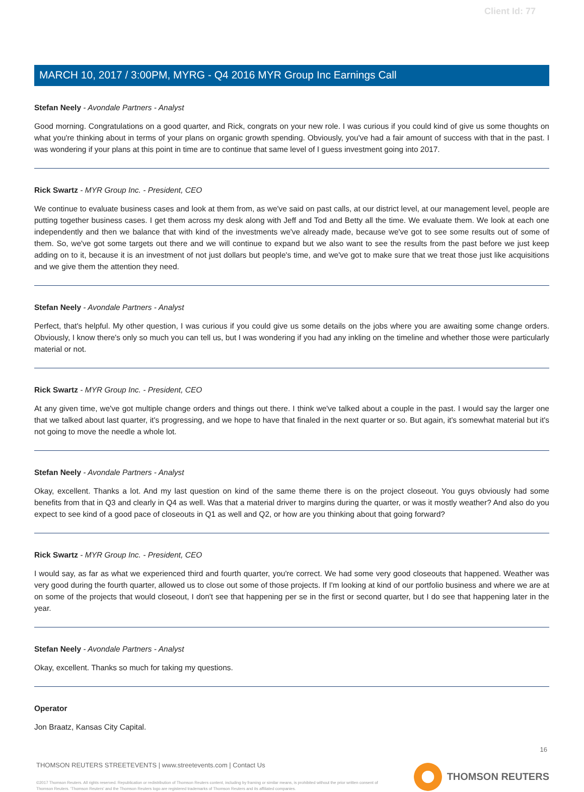Client Id: 77
MARCH 10, 2017 / 3:00PM, MYRG - Q4 2016 MYR Group Inc Earnings Call
Stefan Neely - Avondale Partners - Analyst
Good morning. Congratulations on a good quarter, and Rick, congrats on your new role. I was curious if you could kind of give us some thoughts on what you're thinking about in terms of your plans on organic growth spending. Obviously, you've had a fair amount of success with that in the past. I was wondering if your plans at this point in time are to continue that same level of I guess investment going into 2017.
Rick Swartz - MYR Group Inc. - President, CEO
We continue to evaluate business cases and look at them from, as we've said on past calls, at our district level, at our management level, people are putting together business cases. I get them across my desk along with Jeff and Tod and Betty all the time. We evaluate them. We look at each one independently and then we balance that with kind of the investments we've already made, because we've got to see some results out of some of them. So, we've got some targets out there and we will continue to expand but we also want to see the results from the past before we just keep adding on to it, because it is an investment of not just dollars but people's time, and we've got to make sure that we treat those just like acquisitions and we give them the attention they need.
Stefan Neely - Avondale Partners - Analyst
Perfect, that's helpful. My other question, I was curious if you could give us some details on the jobs where you are awaiting some change orders. Obviously, I know there's only so much you can tell us, but I was wondering if you had any inkling on the timeline and whether those were particularly material or not.
Rick Swartz - MYR Group Inc. - President, CEO
At any given time, we've got multiple change orders and things out there. I think we've talked about a couple in the past. I would say the larger one that we talked about last quarter, it's progressing, and we hope to have that finaled in the next quarter or so. But again, it's somewhat material but it's not going to move the needle a whole lot.
Stefan Neely - Avondale Partners - Analyst
Okay, excellent. Thanks a lot. And my last question on kind of the same theme there is on the project closeout. You guys obviously had some benefits from that in Q3 and clearly in Q4 as well. Was that a material driver to margins during the quarter, or was it mostly weather? And also do you expect to see kind of a good pace of closeouts in Q1 as well and Q2, or how are you thinking about that going forward?
Rick Swartz - MYR Group Inc. - President, CEO
I would say, as far as what we experienced third and fourth quarter, you're correct. We had some very good closeouts that happened. Weather was very good during the fourth quarter, allowed us to close out some of those projects. If I'm looking at kind of our portfolio business and where we are at on some of the projects that would closeout, I don't see that happening per se in the first or second quarter, but I do see that happening later in the year.
Stefan Neely - Avondale Partners - Analyst
Okay, excellent. Thanks so much for taking my questions.
Operator
Jon Braatz, Kansas City Capital.
16
THOMSON REUTERS STREETEVENTS | www.streetevents.com | Contact Us
©2017 Thomson Reuters. All rights reserved. Republication or redistribution of Thomson Reuters content, including by framing or similar means, is prohibited without the prior written consent of Thomson Reuters. 'Thomson Reuters' and the Thomson Reuters logo are registered trademarks of Thomson Reuters and its affiliated companies.
THOMSON REUTERS